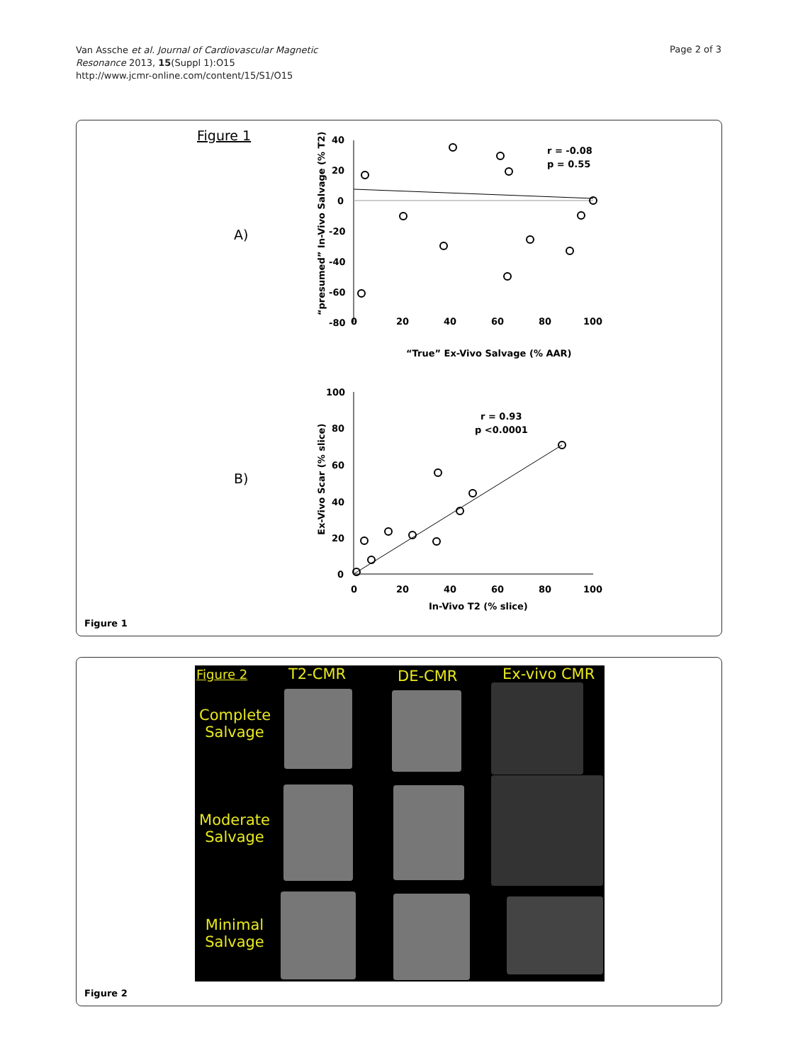Van Assche et al. Journal of Cardiovascular Magnetic
Resonance 2013, 15(Suppl 1):O15
http://www.jcmr-online.com/content/15/S1/O15
Page 2 of 3
Figure 1
A)
B)
40
20
0
-20
-40
-60
-80
0
20
40
60
80
100
“True” Ex-Vivo Salvage (% AAR)
“presumed” In-Vivo Salvage (% T2)
r = -0.08
p = 0.55
100
80
60
40
20
0
0
20
40
60
80
100
In-Vivo T2 (% slice)
Ex-Vivo Scar (% slice)
r = 0.93
p <0.0001
Figure 1
Figure 2 T2-CMR DE-CMR Ex-vivo CMR
Complete Salvage
Moderate Salvage
Minimal Salvage
Figure 2